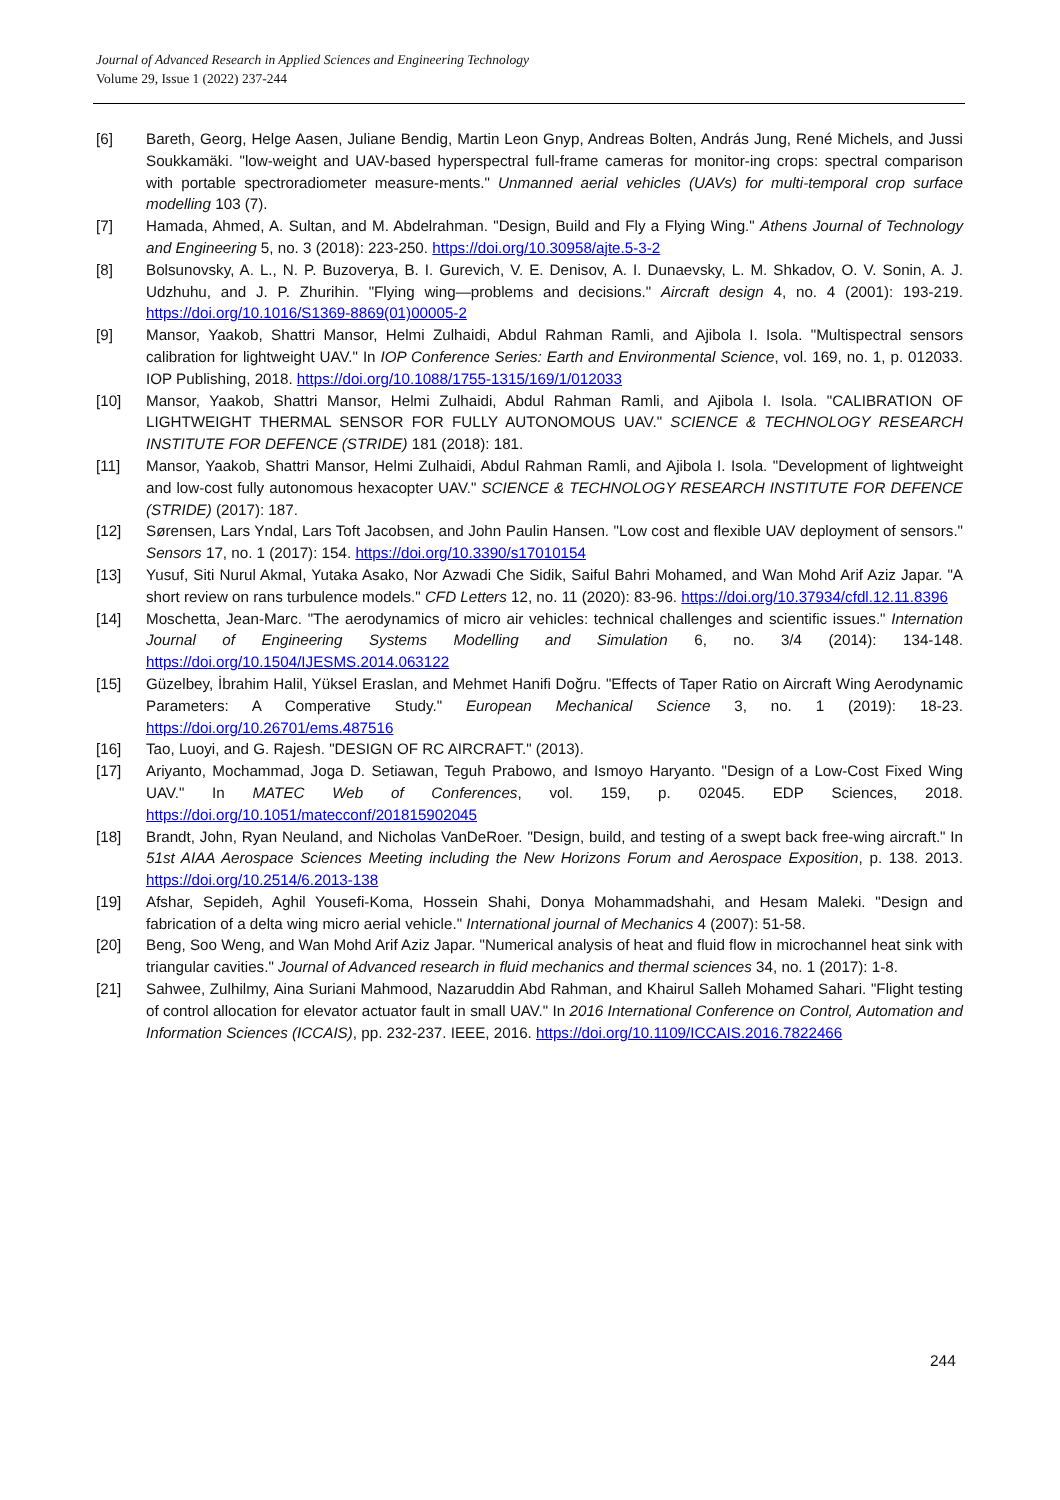Journal of Advanced Research in Applied Sciences and Engineering Technology
Volume 29, Issue 1 (2022) 237-244
[6] Bareth, Georg, Helge Aasen, Juliane Bendig, Martin Leon Gnyp, Andreas Bolten, András Jung, René Michels, and Jussi Soukkamäki. "low-weight and UAV-based hyperspectral full-frame cameras for monitor-ing crops: spectral comparison with portable spectroradiometer measure-ments." Unmanned aerial vehicles (UAVs) for multi-temporal crop surface modelling 103 (7).
[7] Hamada, Ahmed, A. Sultan, and M. Abdelrahman. "Design, Build and Fly a Flying Wing." Athens Journal of Technology and Engineering 5, no. 3 (2018): 223-250. https://doi.org/10.30958/ajte.5-3-2
[8] Bolsunovsky, A. L., N. P. Buzoverya, B. I. Gurevich, V. E. Denisov, A. I. Dunaevsky, L. M. Shkadov, O. V. Sonin, A. J. Udzhuhu, and J. P. Zhurihin. "Flying wing—problems and decisions." Aircraft design 4, no. 4 (2001): 193-219. https://doi.org/10.1016/S1369-8869(01)00005-2
[9] Mansor, Yaakob, Shattri Mansor, Helmi Zulhaidi, Abdul Rahman Ramli, and Ajibola I. Isola. "Multispectral sensors calibration for lightweight UAV." In IOP Conference Series: Earth and Environmental Science, vol. 169, no. 1, p. 012033. IOP Publishing, 2018. https://doi.org/10.1088/1755-1315/169/1/012033
[10] Mansor, Yaakob, Shattri Mansor, Helmi Zulhaidi, Abdul Rahman Ramli, and Ajibola I. Isola. "CALIBRATION OF LIGHTWEIGHT THERMAL SENSOR FOR FULLY AUTONOMOUS UAV." SCIENCE & TECHNOLOGY RESEARCH INSTITUTE FOR DEFENCE (STRIDE) 181 (2018): 181.
[11] Mansor, Yaakob, Shattri Mansor, Helmi Zulhaidi, Abdul Rahman Ramli, and Ajibola I. Isola. "Development of lightweight and low-cost fully autonomous hexacopter UAV." SCIENCE & TECHNOLOGY RESEARCH INSTITUTE FOR DEFENCE (STRIDE) (2017): 187.
[12] Sørensen, Lars Yndal, Lars Toft Jacobsen, and John Paulin Hansen. "Low cost and flexible UAV deployment of sensors." Sensors 17, no. 1 (2017): 154. https://doi.org/10.3390/s17010154
[13] Yusuf, Siti Nurul Akmal, Yutaka Asako, Nor Azwadi Che Sidik, Saiful Bahri Mohamed, and Wan Mohd Arif Aziz Japar. "A short review on rans turbulence models." CFD Letters 12, no. 11 (2020): 83-96. https://doi.org/10.37934/cfdl.12.11.8396
[14] Moschetta, Jean-Marc. "The aerodynamics of micro air vehicles: technical challenges and scientific issues." Internation Journal of Engineering Systems Modelling and Simulation 6, no. 3/4 (2014): 134-148. https://doi.org/10.1504/IJESMS.2014.063122
[15] Güzelbey, İbrahim Halil, Yüksel Eraslan, and Mehmet Hanifi Doğru. "Effects of Taper Ratio on Aircraft Wing Aerodynamic Parameters: A Comperative Study." European Mechanical Science 3, no. 1 (2019): 18-23. https://doi.org/10.26701/ems.487516
[16] Tao, Luoyi, and G. Rajesh. "DESIGN OF RC AIRCRAFT." (2013).
[17] Ariyanto, Mochammad, Joga D. Setiawan, Teguh Prabowo, and Ismoyo Haryanto. "Design of a Low-Cost Fixed Wing UAV." In MATEC Web of Conferences, vol. 159, p. 02045. EDP Sciences, 2018. https://doi.org/10.1051/matecconf/201815902045
[18] Brandt, John, Ryan Neuland, and Nicholas VanDeRoer. "Design, build, and testing of a swept back free-wing aircraft." In 51st AIAA Aerospace Sciences Meeting including the New Horizons Forum and Aerospace Exposition, p. 138. 2013. https://doi.org/10.2514/6.2013-138
[19] Afshar, Sepideh, Aghil Yousefi-Koma, Hossein Shahi, Donya Mohammadshahi, and Hesam Maleki. "Design and fabrication of a delta wing micro aerial vehicle." International journal of Mechanics 4 (2007): 51-58.
[20] Beng, Soo Weng, and Wan Mohd Arif Aziz Japar. "Numerical analysis of heat and fluid flow in microchannel heat sink with triangular cavities." Journal of Advanced research in fluid mechanics and thermal sciences 34, no. 1 (2017): 1-8.
[21] Sahwee, Zulhilmy, Aina Suriani Mahmood, Nazaruddin Abd Rahman, and Khairul Salleh Mohamed Sahari. "Flight testing of control allocation for elevator actuator fault in small UAV." In 2016 International Conference on Control, Automation and Information Sciences (ICCAIS), pp. 232-237. IEEE, 2016. https://doi.org/10.1109/ICCAIS.2016.7822466
244